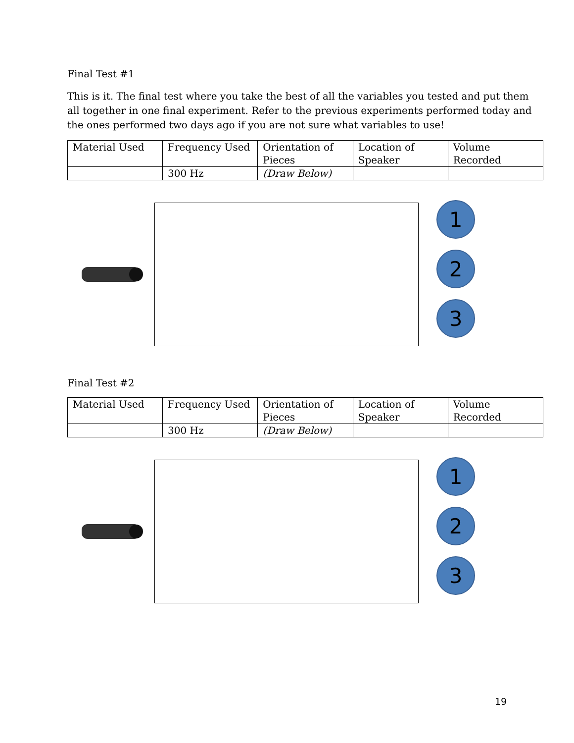Final Test #1
This is it. The final test where you take the best of all the variables you tested and put them all together in one final experiment. Refer to the previous experiments performed today and the ones performed two days ago if you are not sure what variables to use!
| Material Used | Frequency Used | Orientation of Pieces | Location of Speaker | Volume Recorded |
| | 300 Hz | (Draw Below) | | |
1
2
3
Final Test #2
| Material Used | Frequency Used | Orientation of Pieces | Location of Speaker | Volume Recorded |
| | 300 Hz | (Draw Below) | | |
1
2
3
19